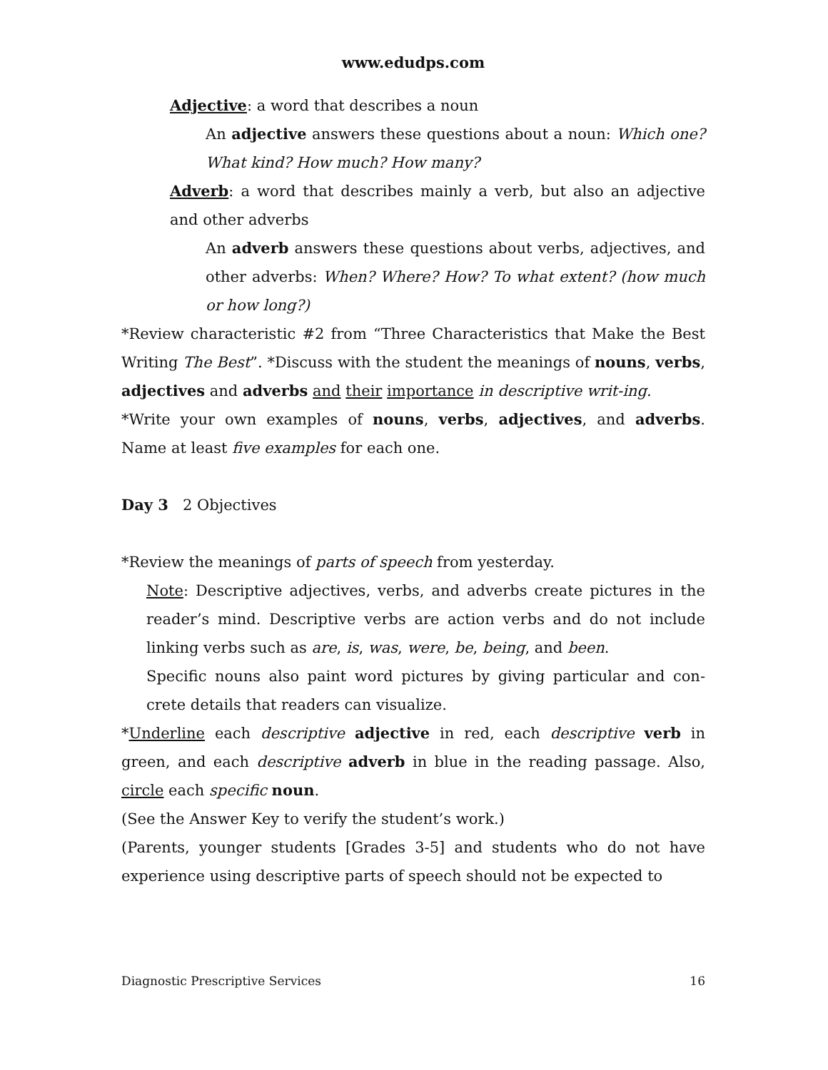www.edudps.com
Adjective: a word that describes a noun
An adjective answers these questions about a noun: Which one? What kind? How much? How many?
Adverb: a word that describes mainly a verb, but also an adjective and other adverbs
An adverb answers these questions about verbs, adjectives, and other adverbs: When? Where? How? To what extent? (how much or how long?)
*Review characteristic #2 from “Three Characteristics that Make the Best Writing The Best”. *Discuss with the student the meanings of nouns, verbs, adjectives and adverbs and their importance in descriptive writ-ing.
*Write your own examples of nouns, verbs, adjectives, and adverbs. Name at least five examples for each one.
Day 3 2 Objectives
*Review the meanings of parts of speech from yesterday.
Note: Descriptive adjectives, verbs, and adverbs create pictures in the reader’s mind. Descriptive verbs are action verbs and do not include linking verbs such as are, is, was, were, be, being, and been.
Specific nouns also paint word pictures by giving particular and con-crete details that readers can visualize.
*Underline each descriptive adjective in red, each descriptive verb in green, and each descriptive adverb in blue in the reading passage. Also, circle each specific noun.
(See the Answer Key to verify the student’s work.)
(Parents, younger students [Grades 3-5] and students who do not have experience using descriptive parts of speech should not be expected to
Diagnostic Prescriptive Services 16